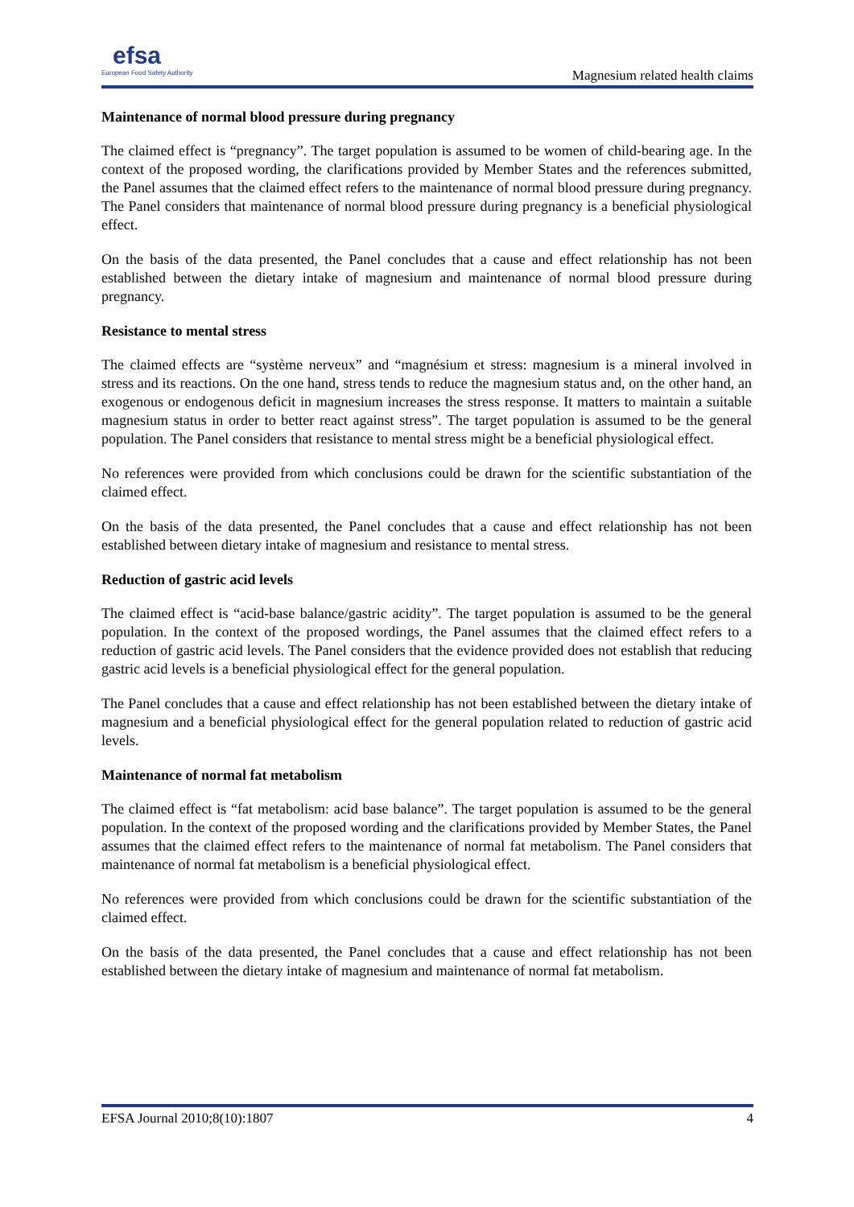efsa
European Food Safety Authority
Magnesium related health claims
Maintenance of normal blood pressure during pregnancy
The claimed effect is “pregnancy”. The target population is assumed to be women of child-bearing age. In the context of the proposed wording, the clarifications provided by Member States and the references submitted, the Panel assumes that the claimed effect refers to the maintenance of normal blood pressure during pregnancy. The Panel considers that maintenance of normal blood pressure during pregnancy is a beneficial physiological effect.
On the basis of the data presented, the Panel concludes that a cause and effect relationship has not been established between the dietary intake of magnesium and maintenance of normal blood pressure during pregnancy.
Resistance to mental stress
The claimed effects are “système nerveux” and “magnésium et stress: magnesium is a mineral involved in stress and its reactions. On the one hand, stress tends to reduce the magnesium status and, on the other hand, an exogenous or endogenous deficit in magnesium increases the stress response. It matters to maintain a suitable magnesium status in order to better react against stress”. The target population is assumed to be the general population. The Panel considers that resistance to mental stress might be a beneficial physiological effect.
No references were provided from which conclusions could be drawn for the scientific substantiation of the claimed effect.
On the basis of the data presented, the Panel concludes that a cause and effect relationship has not been established between dietary intake of magnesium and resistance to mental stress.
Reduction of gastric acid levels
The claimed effect is “acid-base balance/gastric acidity”. The target population is assumed to be the general population. In the context of the proposed wordings, the Panel assumes that the claimed effect refers to a reduction of gastric acid levels. The Panel considers that the evidence provided does not establish that reducing gastric acid levels is a beneficial physiological effect for the general population.
The Panel concludes that a cause and effect relationship has not been established between the dietary intake of magnesium and a beneficial physiological effect for the general population related to reduction of gastric acid levels.
Maintenance of normal fat metabolism
The claimed effect is “fat metabolism: acid base balance”. The target population is assumed to be the general population. In the context of the proposed wording and the clarifications provided by Member States, the Panel assumes that the claimed effect refers to the maintenance of normal fat metabolism. The Panel considers that maintenance of normal fat metabolism is a beneficial physiological effect.
No references were provided from which conclusions could be drawn for the scientific substantiation of the claimed effect.
On the basis of the data presented, the Panel concludes that a cause and effect relationship has not been established between the dietary intake of magnesium and maintenance of normal fat metabolism.
EFSA Journal 2010;8(10):1807 4